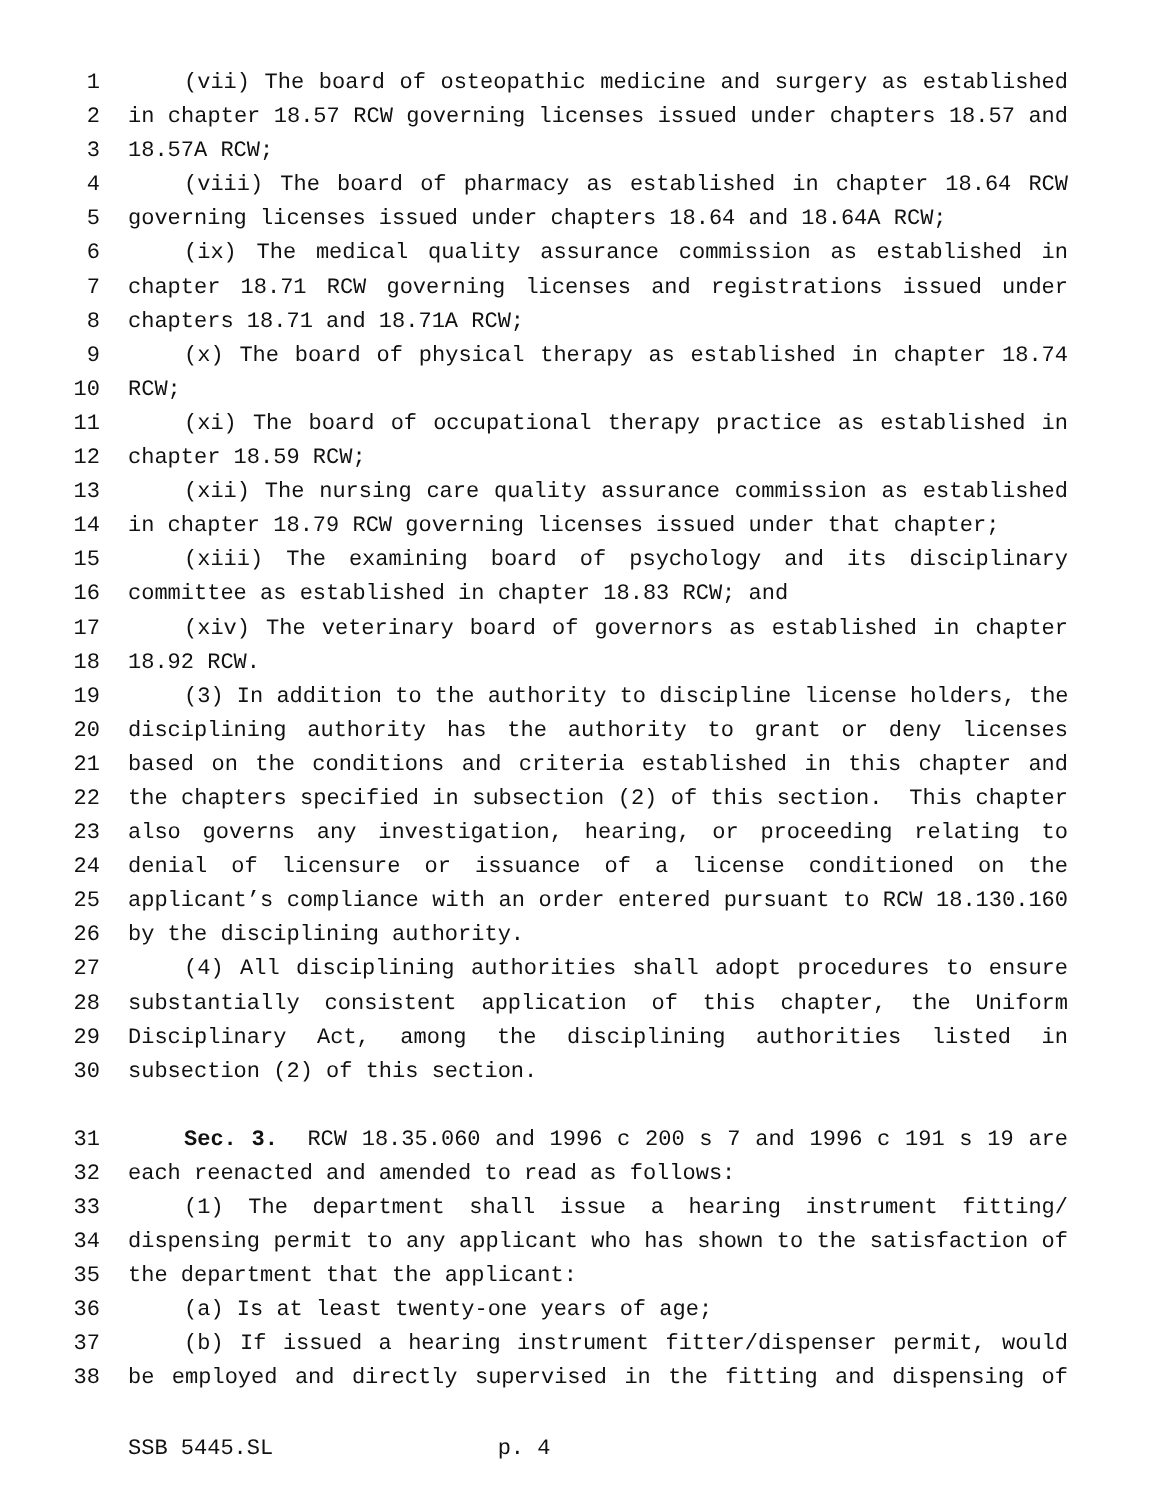1 (vii) The board of osteopathic medicine and surgery as established
2 in chapter 18.57 RCW governing licenses issued under chapters 18.57 and
3 18.57A RCW;
4 (viii) The board of pharmacy as established in chapter 18.64 RCW
5 governing licenses issued under chapters 18.64 and 18.64A RCW;
6 (ix) The medical quality assurance commission as established in
7 chapter 18.71 RCW governing licenses and registrations issued under
8 chapters 18.71 and 18.71A RCW;
9 (x) The board of physical therapy as established in chapter 18.74
10 RCW;
11 (xi) The board of occupational therapy practice as established in
12 chapter 18.59 RCW;
13 (xii) The nursing care quality assurance commission as established
14 in chapter 18.79 RCW governing licenses issued under that chapter;
15 (xiii) The examining board of psychology and its disciplinary
16 committee as established in chapter 18.83 RCW; and
17 (xiv) The veterinary board of governors as established in chapter
18 18.92 RCW.
19 (3) In addition to the authority to discipline license holders, the
20 disciplining authority has the authority to grant or deny licenses
21 based on the conditions and criteria established in this chapter and
22 the chapters specified in subsection (2) of this section. This chapter
23 also governs any investigation, hearing, or proceeding relating to
24 denial of licensure or issuance of a license conditioned on the
25 applicant’s compliance with an order entered pursuant to RCW 18.130.160
26 by the disciplining authority.
27 (4) All disciplining authorities shall adopt procedures to ensure
28 substantially consistent application of this chapter, the Uniform
29 Disciplinary Act, among the disciplining authorities listed in
30 subsection (2) of this section.
31 Sec. 3. RCW 18.35.060 and 1996 c 200 s 7 and 1996 c 191 s 19 are
32 each reenacted and amended to read as follows:
33 (1) The department shall issue a hearing instrument fitting/
34 dispensing permit to any applicant who has shown to the satisfaction of
35 the department that the applicant:
36 (a) Is at least twenty-one years of age;
37 (b) If issued a hearing instrument fitter/dispenser permit, would
38 be employed and directly supervised in the fitting and dispensing of
SSB 5445.SL p. 4